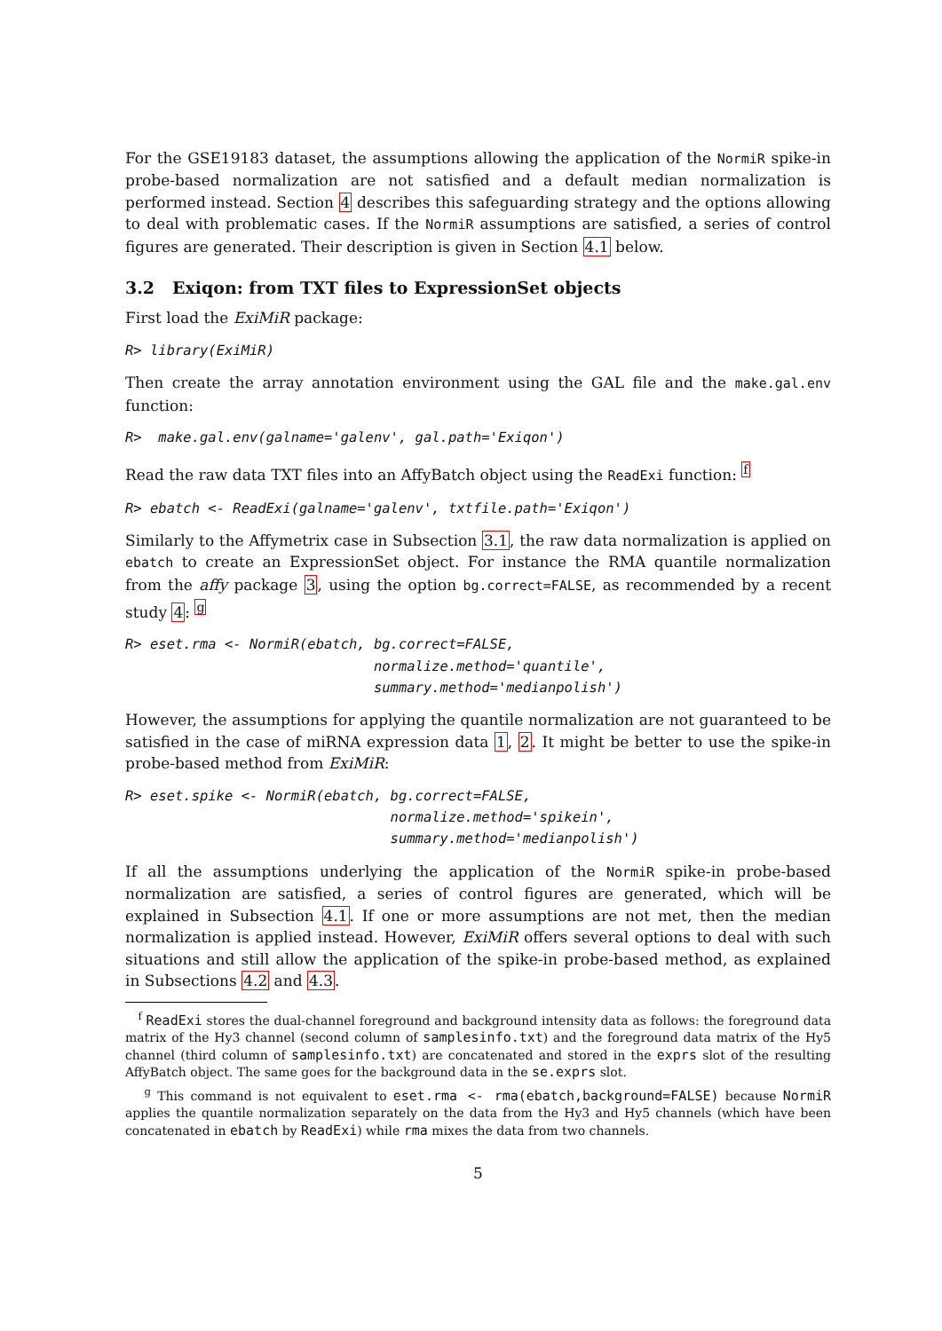For the GSE19183 dataset, the assumptions allowing the application of the NormiR spike-in probe-based normalization are not satisfied and a default median normalization is performed instead. Section 4 describes this safeguarding strategy and the options allowing to deal with problematic cases. If the NormiR assumptions are satisfied, a series of control figures are generated. Their description is given in Section 4.1 below.
3.2 Exiqon: from TXT files to ExpressionSet objects
First load the ExiMiR package:
R> library(ExiMiR)
Then create the array annotation environment using the GAL file and the make.gal.env function:
R>  make.gal.env(galname='galenv', gal.path='Exiqon')
Read the raw data TXT files into an AffyBatch object using the ReadExi function: <sup>f</sup>
R> ebatch <- ReadExi(galname='galenv', txtfile.path='Exiqon')
Similarly to the Affymetrix case in Subsection 3.1, the raw data normalization is applied on ebatch to create an ExpressionSet object. For instance the RMA quantile normalization from the affy package 3, using the option bg.correct=FALSE, as recommended by a recent study 4: <sup>g</sup>
R> eset.rma <- NormiR(ebatch, bg.correct=FALSE,
                              normalize.method='quantile',
                              summary.method='medianpolish')
However, the assumptions for applying the quantile normalization are not guaranteed to be satisfied in the case of miRNA expression data 1, 2. It might be better to use the spike-in probe-based method from ExiMiR:
R> eset.spike <- NormiR(ebatch, bg.correct=FALSE,
                                normalize.method='spikein',
                                summary.method='medianpolish')
If all the assumptions underlying the application of the NormiR spike-in probe-based normalization are satisfied, a series of control figures are generated, which will be explained in Subsection 4.1. If one or more assumptions are not met, then the median normalization is applied instead. However, ExiMiR offers several options to deal with such situations and still allow the application of the spike-in probe-based method, as explained in Subsections 4.2 and 4.3.
<sup>f</sup> ReadExi stores the dual-channel foreground and background intensity data as follows: the foreground data matrix of the Hy3 channel (second column of samplesinfo.txt) and the foreground data matrix of the Hy5 channel (third column of samplesinfo.txt) are concatenated and stored in the exprs slot of the resulting AffyBatch object. The same goes for the background data in the se.exprs slot.
<sup>g</sup> This command is not equivalent to eset.rma <- rma(ebatch,background=FALSE) because NormiR applies the quantile normalization separately on the data from the Hy3 and Hy5 channels (which have been concatenated in ebatch by ReadExi) while rma mixes the data from two channels.
5